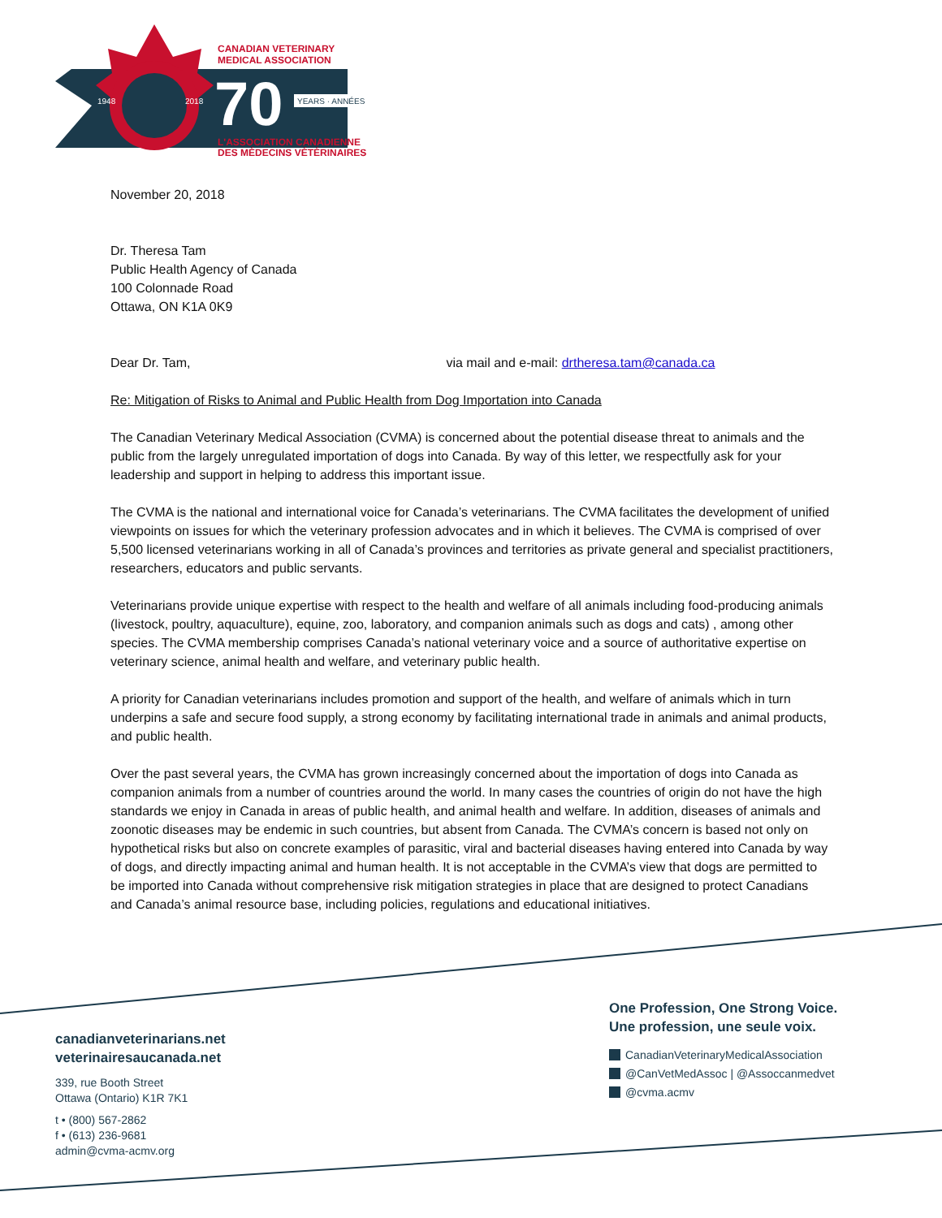CANADIAN VETERINARY
MEDICAL ASSOCIATION
1948
2018
70
YEARS · ANNÉES
L'ASSOCIATION CANADIENNE
DES MÉDECINS VÉTÉRINAIRES
November 20, 2018
Dr. Theresa Tam
Public Health Agency of Canada
100 Colonnade Road
Ottawa, ON K1A 0K9
Dear Dr. Tam, via mail and e-mail: drtheresa.tam@canada.ca
Re: Mitigation of Risks to Animal and Public Health from Dog Importation into Canada
The Canadian Veterinary Medical Association (CVMA) is concerned about the potential disease threat to animals and the public from the largely unregulated importation of dogs into Canada. By way of this letter, we respectfully ask for your leadership and support in helping to address this important issue.
The CVMA is the national and international voice for Canada’s veterinarians. The CVMA facilitates the development of unified viewpoints on issues for which the veterinary profession advocates and in which it believes. The CVMA is comprised of over 5,500 licensed veterinarians working in all of Canada’s provinces and territories as private general and specialist practitioners, researchers, educators and public servants.
Veterinarians provide unique expertise with respect to the health and welfare of all animals including food-producing animals (livestock, poultry, aquaculture), equine, zoo, laboratory, and companion animals such as dogs and cats) , among other species. The CVMA membership comprises Canada’s national veterinary voice and a source of authoritative expertise on veterinary science, animal health and welfare, and veterinary public health.
A priority for Canadian veterinarians includes promotion and support of the health, and welfare of animals which in turn underpins a safe and secure food supply, a strong economy by facilitating international trade in animals and animal products, and public health.
Over the past several years, the CVMA has grown increasingly concerned about the importation of dogs into Canada as companion animals from a number of countries around the world. In many cases the countries of origin do not have the high standards we enjoy in Canada in areas of public health, and animal health and welfare. In addition, diseases of animals and zoonotic diseases may be endemic in such countries, but absent from Canada. The CVMA’s concern is based not only on hypothetical risks but also on concrete examples of parasitic, viral and bacterial diseases having entered into Canada by way of dogs, and directly impacting animal and human health. It is not acceptable in the CVMA’s view that dogs are permitted to be imported into Canada without comprehensive risk mitigation strategies in place that are designed to protect Canadians and Canada’s animal resource base, including policies, regulations and educational initiatives.
canadianveterinarians.net
veterinairesaucanada.net
339, rue Booth Street
Ottawa (Ontario) K1R 7K1
t • (800) 567-2862
f • (613) 236-9681
admin@cvma-acmv.org
One Profession, One Strong Voice.
Une profession, une seule voix.
CanadianVeterinaryMedicalAssociation
@CanVetMedAssoc | @Assoccanmedvet
@cvma.acmv